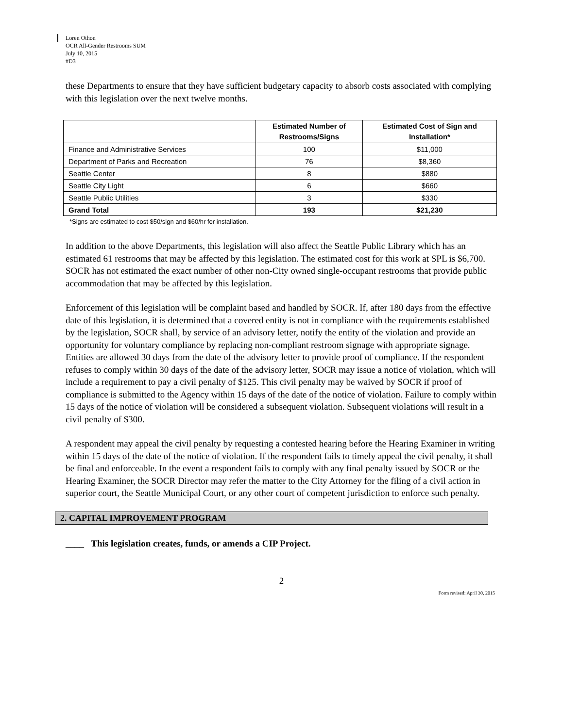Loren Othon
OCR All-Gender Restrooms SUM
July 10, 2015
#D3
these Departments to ensure that they have sufficient budgetary capacity to absorb costs associated with complying with this legislation over the next twelve months.
| | Estimated Number of Restrooms/Signs | Estimated Cost of Sign and Installation* |
| --- | --- | --- |
| Finance and Administrative Services | 100 | $11,000 |
| Department of Parks and Recreation | 76 | $8,360 |
| Seattle Center | 8 | $880 |
| Seattle City Light | 6 | $660 |
| Seattle Public Utilities | 3 | $330 |
| Grand Total | 193 | $21,230 |
*Signs are estimated to cost $50/sign and $60/hr for installation.
In addition to the above Departments, this legislation will also affect the Seattle Public Library which has an estimated 61 restrooms that may be affected by this legislation. The estimated cost for this work at SPL is $6,700. SOCR has not estimated the exact number of other non-City owned single-occupant restrooms that provide public accommodation that may be affected by this legislation.
Enforcement of this legislation will be complaint based and handled by SOCR. If, after 180 days from the effective date of this legislation, it is determined that a covered entity is not in compliance with the requirements established by the legislation, SOCR shall, by service of an advisory letter, notify the entity of the violation and provide an opportunity for voluntary compliance by replacing non-compliant restroom signage with appropriate signage. Entities are allowed 30 days from the date of the advisory letter to provide proof of compliance. If the respondent refuses to comply within 30 days of the date of the advisory letter, SOCR may issue a notice of violation, which will include a requirement to pay a civil penalty of $125. This civil penalty may be waived by SOCR if proof of compliance is submitted to the Agency within 15 days of the date of the notice of violation. Failure to comply within 15 days of the notice of violation will be considered a subsequent violation. Subsequent violations will result in a civil penalty of $300.
A respondent may appeal the civil penalty by requesting a contested hearing before the Hearing Examiner in writing within 15 days of the date of the notice of violation. If the respondent fails to timely appeal the civil penalty, it shall be final and enforceable. In the event a respondent fails to comply with any final penalty issued by SOCR or the Hearing Examiner, the SOCR Director may refer the matter to the City Attorney for the filing of a civil action in superior court, the Seattle Municipal Court, or any other court of competent jurisdiction to enforce such penalty.
2. CAPITAL IMPROVEMENT PROGRAM
____ This legislation creates, funds, or amends a CIP Project.
2
Form revised: April 30, 2015